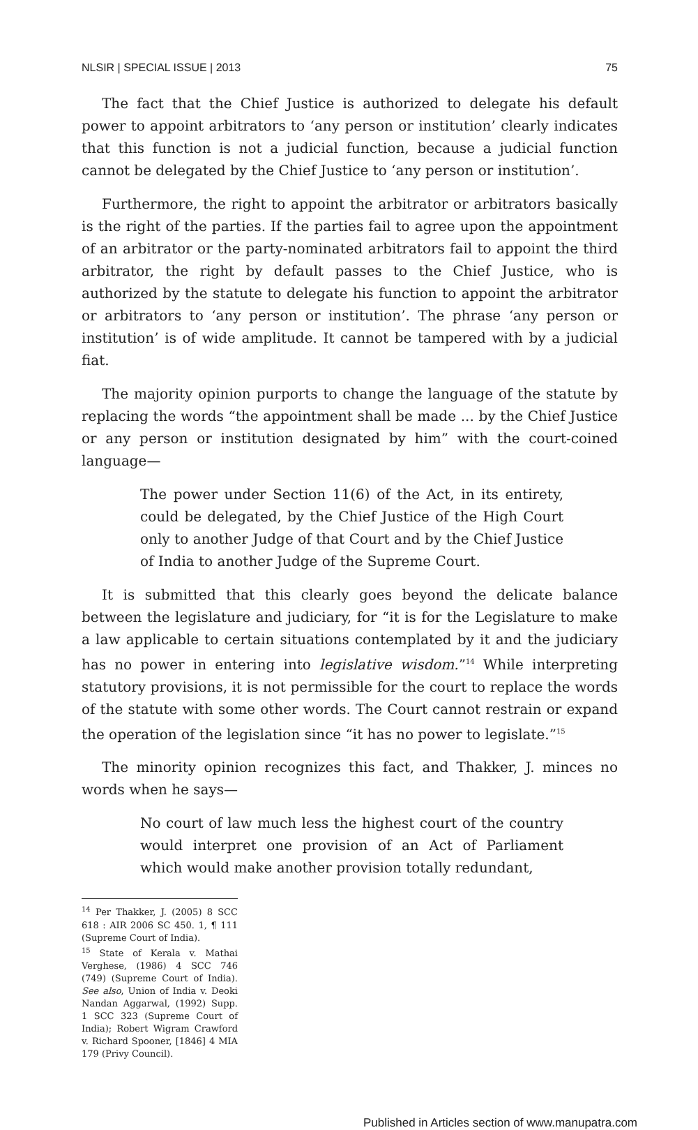NLSIR | SPECIAL ISSUE | 2013 75
The fact that the Chief Justice is authorized to delegate his default power to appoint arbitrators to ‘any person or institution’ clearly indicates that this function is not a judicial function, because a judicial function cannot be delegated by the Chief Justice to ‘any person or institution’.
Furthermore, the right to appoint the arbitrator or arbitrators basically is the right of the parties. If the parties fail to agree upon the appointment of an arbitrator or the party-nominated arbitrators fail to appoint the third arbitrator, the right by default passes to the Chief Justice, who is authorized by the statute to delegate his function to appoint the arbitrator or arbitrators to ‘any person or institution’. The phrase ‘any person or institution’ is of wide amplitude. It cannot be tampered with by a judicial fiat.
The majority opinion purports to change the language of the statute by replacing the words “the appointment shall be made ... by the Chief Justice or any person or institution designated by him” with the court-coined language—
The power under Section 11(6) of the Act, in its entirety, could be delegated, by the Chief Justice of the High Court only to another Judge of that Court and by the Chief Justice of India to another Judge of the Supreme Court.
It is submitted that this clearly goes beyond the delicate balance between the legislature and judiciary, for “it is for the Legislature to make a law applicable to certain situations contemplated by it and the judiciary has no power in entering into legislative wisdom.”<sup>14</sup> While interpreting statutory provisions, it is not permissible for the court to replace the words of the statute with some other words. The Court cannot restrain or expand the operation of the legislation since “it has no power to legislate.”<sup>15</sup>
The minority opinion recognizes this fact, and Thakker, J. minces no words when he says—
No court of law much less the highest court of the country would interpret one provision of an Act of Parliament which would make another provision totally redundant,
<sup>14</sup> Per Thakker, J. (2005) 8 SCC 618 : AIR 2006 SC 450. 1, ¶ 111 (Supreme Court of India).
<sup>15</sup> State of Kerala v. Mathai Verghese, (1986) 4 SCC 746 (749) (Supreme Court of India). See also, Union of India v. Deoki Nandan Aggarwal, (1992) Supp. 1 SCC 323 (Supreme Court of India); Robert Wigram Crawford v. Richard Spooner, [1846] 4 MIA 179 (Privy Council).
Published in Articles section of www.manupatra.com